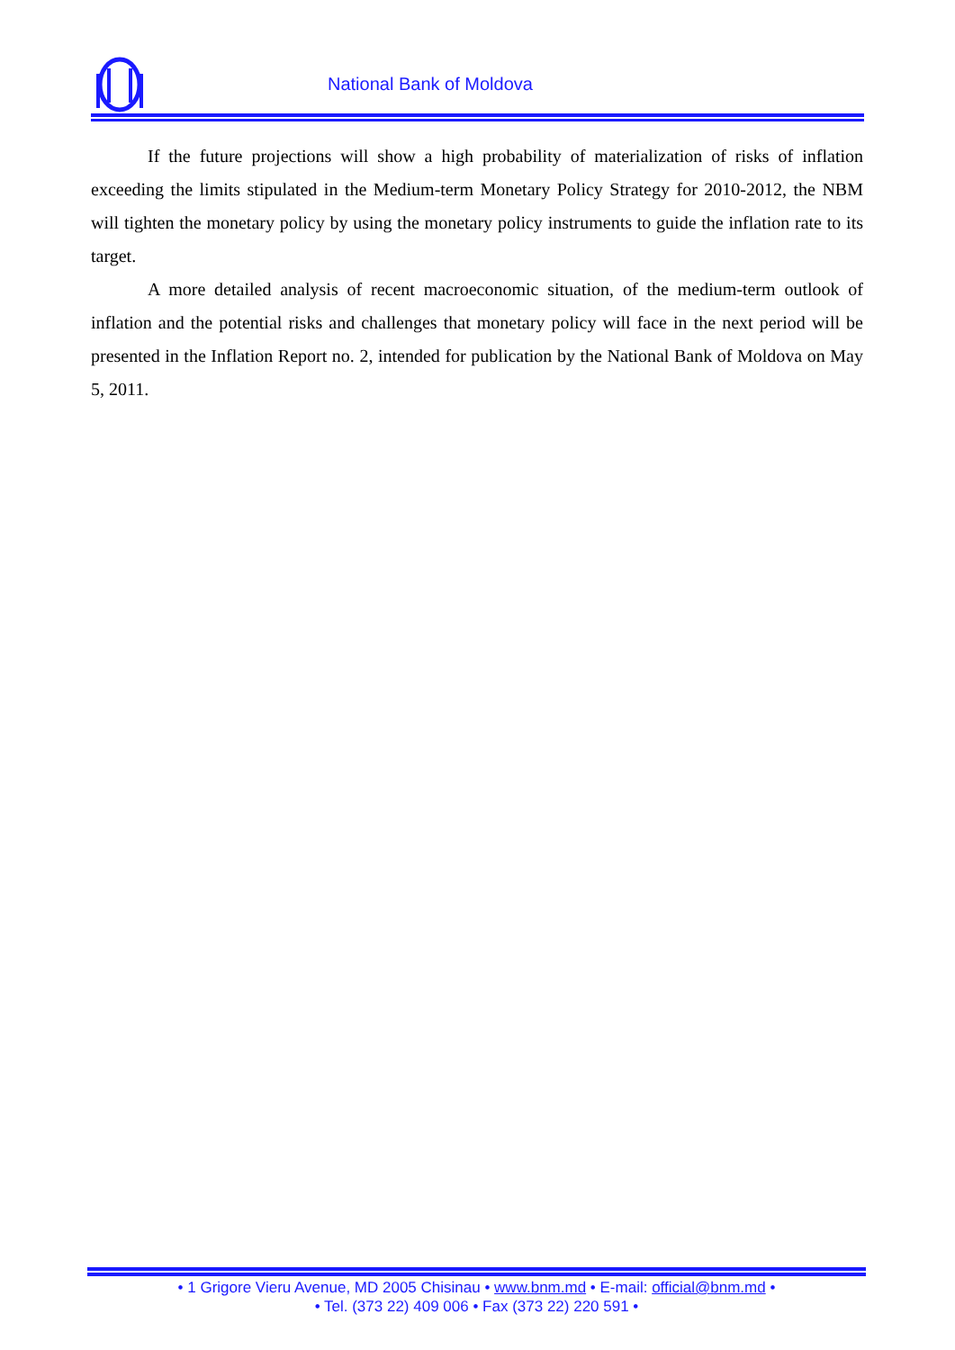National Bank of Moldova
If the future projections will show a high probability of materialization of risks of inflation exceeding the limits stipulated in the Medium-term Monetary Policy Strategy for 2010-2012, the NBM will tighten the monetary policy by using the monetary policy instruments to guide the inflation rate to its target.
A more detailed analysis of recent macroeconomic situation, of the medium-term outlook of inflation and the potential risks and challenges that monetary policy will face in the next period will be presented in the Inflation Report no. 2, intended for publication by the National Bank of Moldova on May 5, 2011.
• 1 Grigore Vieru Avenue, MD 2005 Chisinau • www.bnm.md • E-mail: official@bnm.md •
• Tel. (373 22) 409 006 • Fax (373 22) 220 591 •